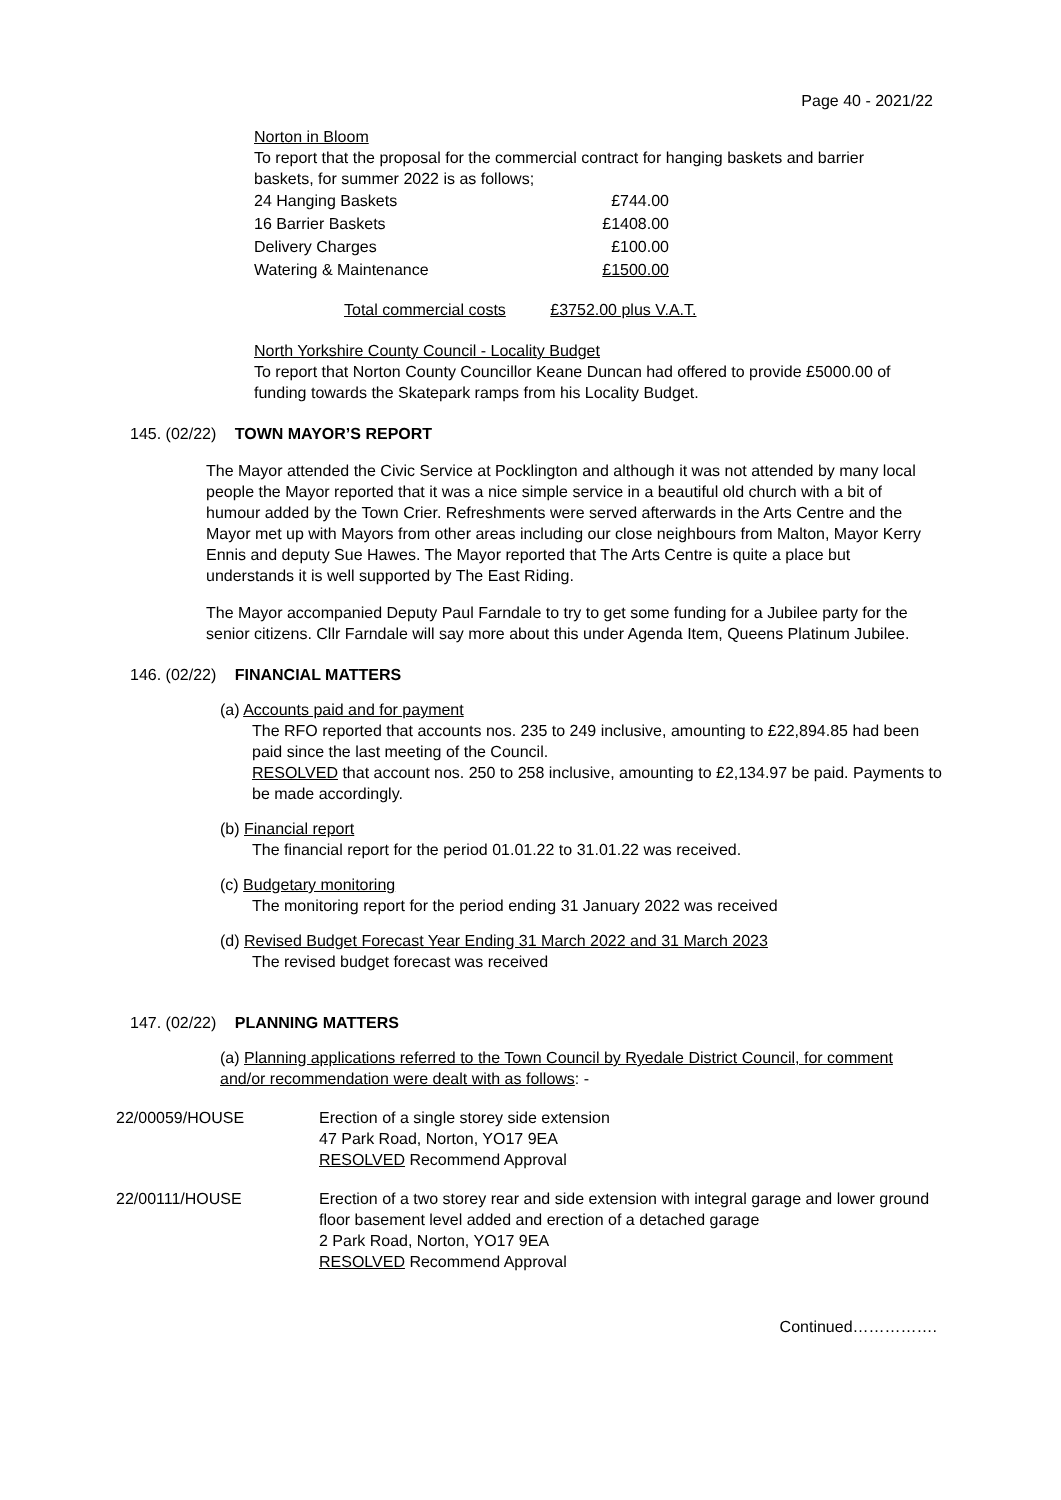Page 40 - 2021/22
Norton in Bloom
To report that the proposal for the commercial contract for hanging baskets and barrier baskets, for summer 2022 is as follows;
| 24 Hanging Baskets | £744.00 |
| 16 Barrier Baskets | £1408.00 |
| Delivery Charges | £100.00 |
| Watering & Maintenance | £1500.00 |
Total commercial costs £3752.00 plus V.A.T.
North Yorkshire County Council - Locality Budget
To report that Norton County Councillor Keane Duncan had offered to provide £5000.00 of funding towards the Skatepark ramps from his Locality Budget.
145. (02/22) TOWN MAYOR’S REPORT
The Mayor attended the Civic Service at Pocklington and although it was not attended by many local people the Mayor reported that it was a nice simple service in a beautiful old church with a bit of humour added by the Town Crier. Refreshments were served afterwards in the Arts Centre and the Mayor met up with Mayors from other areas including our close neighbours from Malton, Mayor Kerry Ennis and deputy Sue Hawes. The Mayor reported that The Arts Centre is quite a place but understands it is well supported by The East Riding.
The Mayor accompanied Deputy Paul Farndale to try to get some funding for a Jubilee party for the senior citizens. Cllr Farndale will say more about this under Agenda Item, Queens Platinum Jubilee.
146. (02/22) FINANCIAL MATTERS
(a) Accounts paid and for payment
The RFO reported that accounts nos. 235 to 249 inclusive, amounting to £22,894.85 had been paid since the last meeting of the Council.
RESOLVED that account nos. 250 to 258 inclusive, amounting to £2,134.97 be paid. Payments to be made accordingly.
(b) Financial report
The financial report for the period 01.01.22 to 31.01.22 was received.
(c) Budgetary monitoring
The monitoring report for the period ending 31 January 2022 was received
(d) Revised Budget Forecast Year Ending 31 March 2022 and 31 March 2023
The revised budget forecast was received
147. (02/22) PLANNING MATTERS
(a) Planning applications referred to the Town Council by Ryedale District Council, for comment and/or recommendation were dealt with as follows: -
22/00059/HOUSE Erection of a single storey side extension
47 Park Road, Norton, YO17 9EA
RESOLVED Recommend Approval
22/00111/HOUSE Erection of a two storey rear and side extension with integral garage and lower ground floor basement level added and erection of a detached garage
2 Park Road, Norton, YO17 9EA
RESOLVED Recommend Approval
Continued…………….